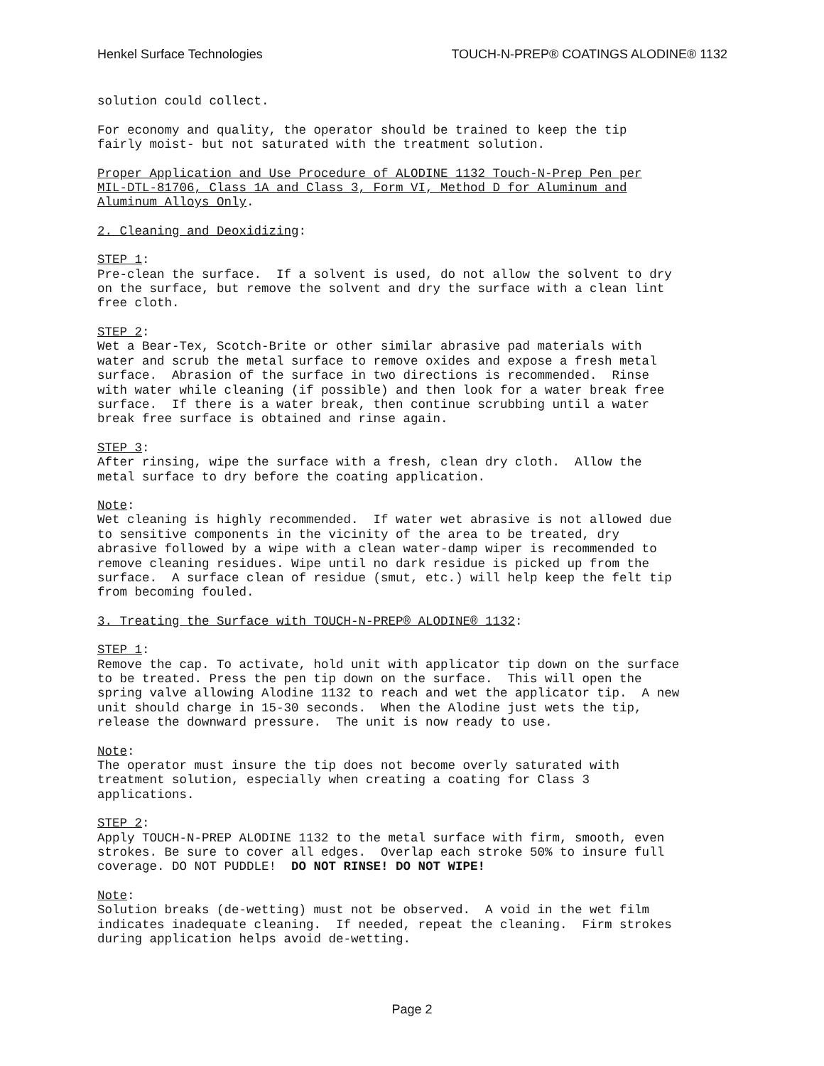Henkel Surface Technologies TOUCH-N-PREP® COATINGS ALODINE® 1132
solution could collect.
For economy and quality, the operator should be trained to keep the tip fairly moist- but not saturated with the treatment solution.
Proper Application and Use Procedure of ALODINE 1132 Touch-N-Prep Pen per MIL-DTL-81706, Class 1A and Class 3, Form VI, Method D for Aluminum and Aluminum Alloys Only.
2. Cleaning and Deoxidizing:
STEP 1: Pre-clean the surface. If a solvent is used, do not allow the solvent to dry on the surface, but remove the solvent and dry the surface with a clean lint free cloth.
STEP 2: Wet a Bear-Tex, Scotch-Brite or other similar abrasive pad materials with water and scrub the metal surface to remove oxides and expose a fresh metal surface. Abrasion of the surface in two directions is recommended. Rinse with water while cleaning (if possible) and then look for a water break free surface. If there is a water break, then continue scrubbing until a water break free surface is obtained and rinse again.
STEP 3: After rinsing, wipe the surface with a fresh, clean dry cloth. Allow the metal surface to dry before the coating application.
Note: Wet cleaning is highly recommended. If water wet abrasive is not allowed due to sensitive components in the vicinity of the area to be treated, dry abrasive followed by a wipe with a clean water-damp wiper is recommended to remove cleaning residues. Wipe until no dark residue is picked up from the surface. A surface clean of residue (smut, etc.) will help keep the felt tip from becoming fouled.
3. Treating the Surface with TOUCH-N-PREP® ALODINE® 1132:
STEP 1: Remove the cap. To activate, hold unit with applicator tip down on the surface to be treated. Press the pen tip down on the surface. This will open the spring valve allowing Alodine 1132 to reach and wet the applicator tip. A new unit should charge in 15-30 seconds. When the Alodine just wets the tip, release the downward pressure. The unit is now ready to use.
Note: The operator must insure the tip does not become overly saturated with treatment solution, especially when creating a coating for Class 3 applications.
STEP 2: Apply TOUCH-N-PREP ALODINE 1132 to the metal surface with firm, smooth, even strokes. Be sure to cover all edges. Overlap each stroke 50% to insure full coverage. DO NOT PUDDLE! DO NOT RINSE! DO NOT WIPE!
Note: Solution breaks (de-wetting) must not be observed. A void in the wet film indicates inadequate cleaning. If needed, repeat the cleaning. Firm strokes during application helps avoid de-wetting.
Page 2